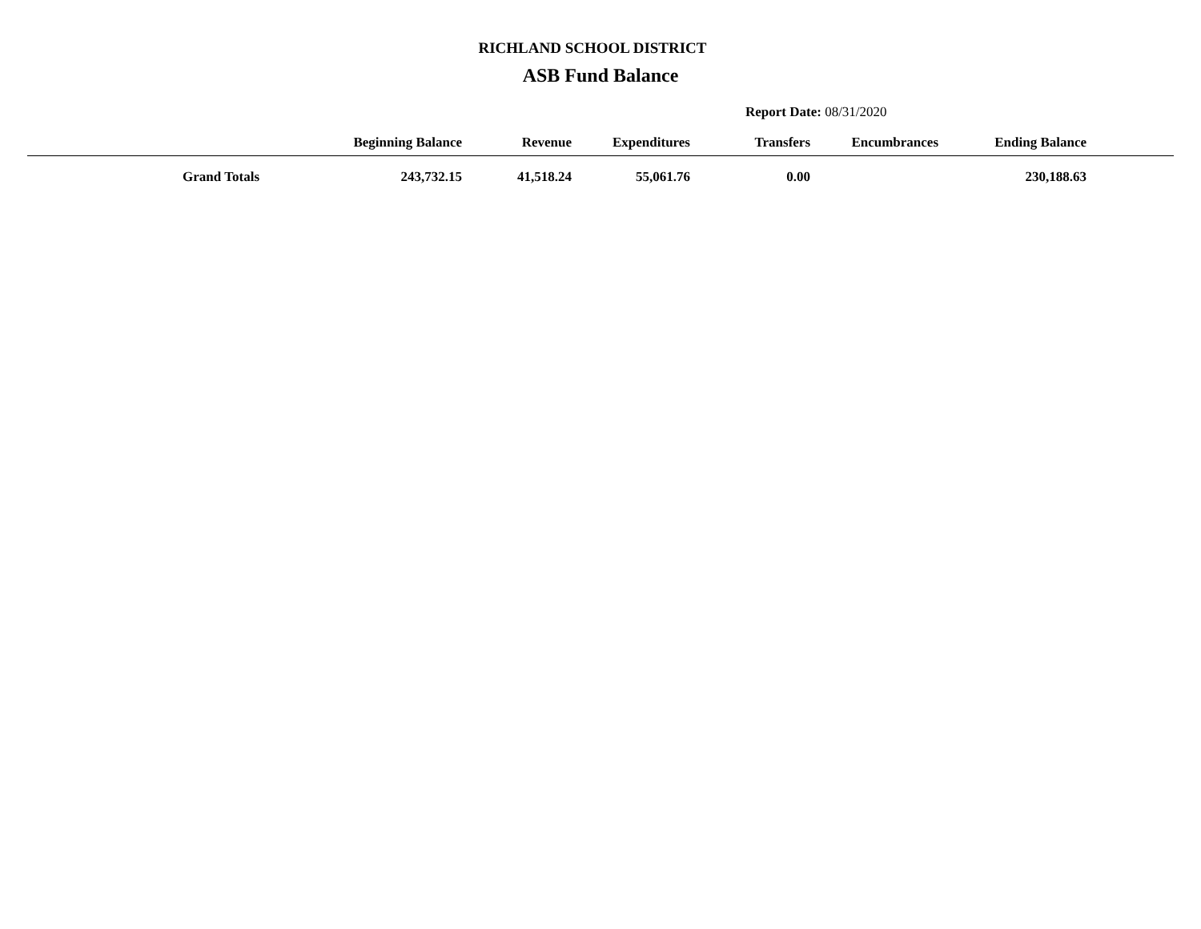RICHLAND SCHOOL DISTRICT
ASB Fund Balance
Report Date: 08/31/2020
| | Beginning Balance | Revenue | Expenditures | Transfers | Encumbrances | Ending Balance | |
| --- | --- | --- | --- | --- | --- | --- | --- |
| Grand Totals | 243,732.15 | 41,518.24 | 55,061.76 | 0.00 | | 230,188.63 | |